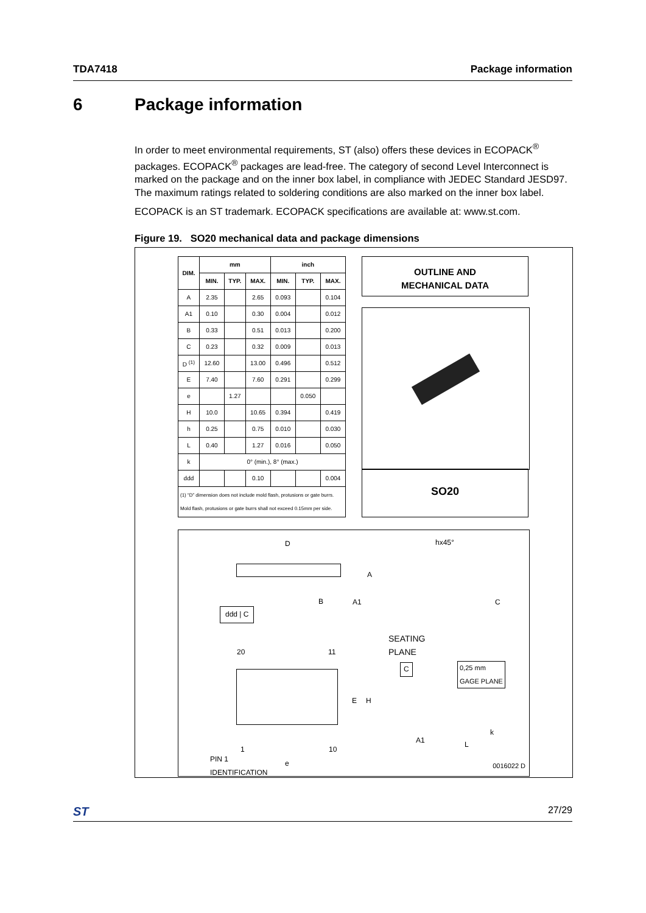TDA7418 Package information
6 Package information
In order to meet environmental requirements, ST (also) offers these devices in ECOPACK<sup>®</sup> packages. ECOPACK<sup>®</sup> packages are lead-free. The category of second Level Interconnect is marked on the package and on the inner box label, in compliance with JEDEC Standard JESD97. The maximum ratings related to soldering conditions are also marked on the inner box label.
ECOPACK is an ST trademark. ECOPACK specifications are available at: www.st.com.
Figure 19. SO20 mechanical data and package dimensions
| DIM. | mm | | | inch | | |
| --- | --- | --- | --- | --- | --- | --- |
| | MIN. | TYP. | MAX. | MIN. | TYP. | MAX. |
| A | 2.35 | | 2.65 | 0.093 | | 0.104 |
| A1 | 0.10 | | 0.30 | 0.004 | | 0.012 |
| B | 0.33 | | 0.51 | 0.013 | | 0.200 |
| C | 0.23 | | 0.32 | 0.009 | | 0.013 |
| D <sup>(1)</sup> | 12.60 | | 13.00 | 0.496 | | 0.512 |
| E | 7.40 | | 7.60 | 0.291 | | 0.299 |
| e | | 1.27 | | | 0.050 | |
| H | 10.0 | | 10.65 | 0.394 | | 0.419 |
| h | 0.25 | | 0.75 | 0.010 | | 0.030 |
| L | 0.40 | | 1.27 | 0.016 | | 0.050 |
| k | 0° (min.), 8° (max.) | | | | | |
| ddd | | | 0.10 | | | 0.004 |
| (1) “D” dimension does not include mold flash, protusions or gate burrs. Mold flash, protusions or gate burrs shall not exceed 0.15mm per side. | | | | | | |
OUTLINE AND
MECHANICAL DATA
SO20
D hx45°
A
B A1 C
ddd | C
SEATING
PLANE
20 11
E H
C
0,25 mm
GAGE PLANE
1 10
A1 L
k
PIN 1
IDENTIFICATION
e
0016022 D
ST 27/29